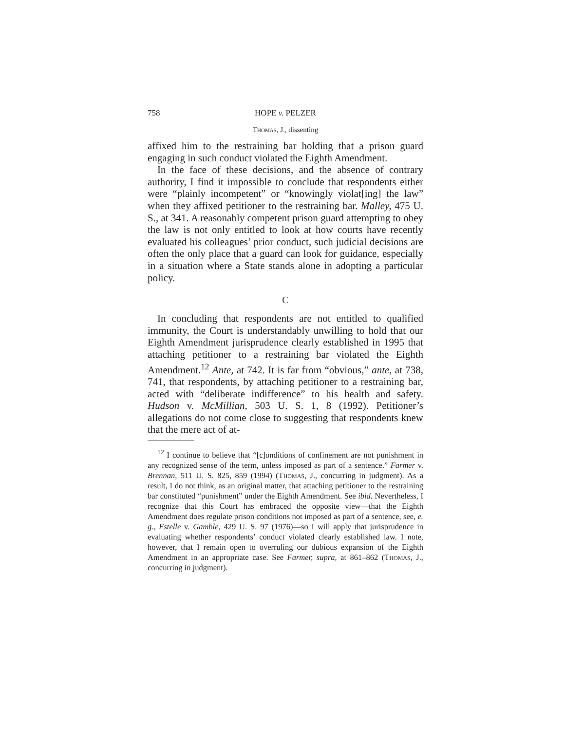758 HOPE v. PELZER
Thomas, J., dissenting
affixed him to the restraining bar holding that a prison guard engaging in such conduct violated the Eighth Amendment.
In the face of these decisions, and the absence of contrary authority, I find it impossible to conclude that respondents either were “plainly incompetent” or “knowingly violat[ing] the law” when they affixed petitioner to the restraining bar. Malley, 475 U. S., at 341. A reasonably competent prison guard attempting to obey the law is not only entitled to look at how courts have recently evaluated his colleagues’ prior conduct, such judicial decisions are often the only place that a guard can look for guidance, especially in a situation where a State stands alone in adopting a particular policy.
C
In concluding that respondents are not entitled to qualified immunity, the Court is understandably unwilling to hold that our Eighth Amendment jurisprudence clearly established in 1995 that attaching petitioner to a restraining bar violated the Eighth Amendment.<sup>12</sup> Ante, at 742. It is far from “obvious,” ante, at 738, 741, that respondents, by attaching petitioner to a restraining bar, acted with “deliberate indifference” to his health and safety. Hudson v. McMillian, 503 U. S. 1, 8 (1992). Petitioner’s allegations do not come close to suggesting that respondents knew that the mere act of at-
<sup>12</sup> I continue to believe that “[c]onditions of confinement are not punishment in any recognized sense of the term, unless imposed as part of a sentence.” Farmer v. Brennan, 511 U. S. 825, 859 (1994) (Thomas, J., concurring in judgment). As a result, I do not think, as an original matter, that attaching petitioner to the restraining bar constituted “punishment” under the Eighth Amendment. See ibid. Nevertheless, I recognize that this Court has embraced the opposite view—that the Eighth Amendment does regulate prison conditions not imposed as part of a sentence, see, e. g., Estelle v. Gamble, 429 U. S. 97 (1976)—so I will apply that jurisprudence in evaluating whether respondents’ conduct violated clearly established law. I note, however, that I remain open to overruling our dubious expansion of the Eighth Amendment in an appropriate case. See Farmer, supra, at 861–862 (Thomas, J., concurring in judgment).